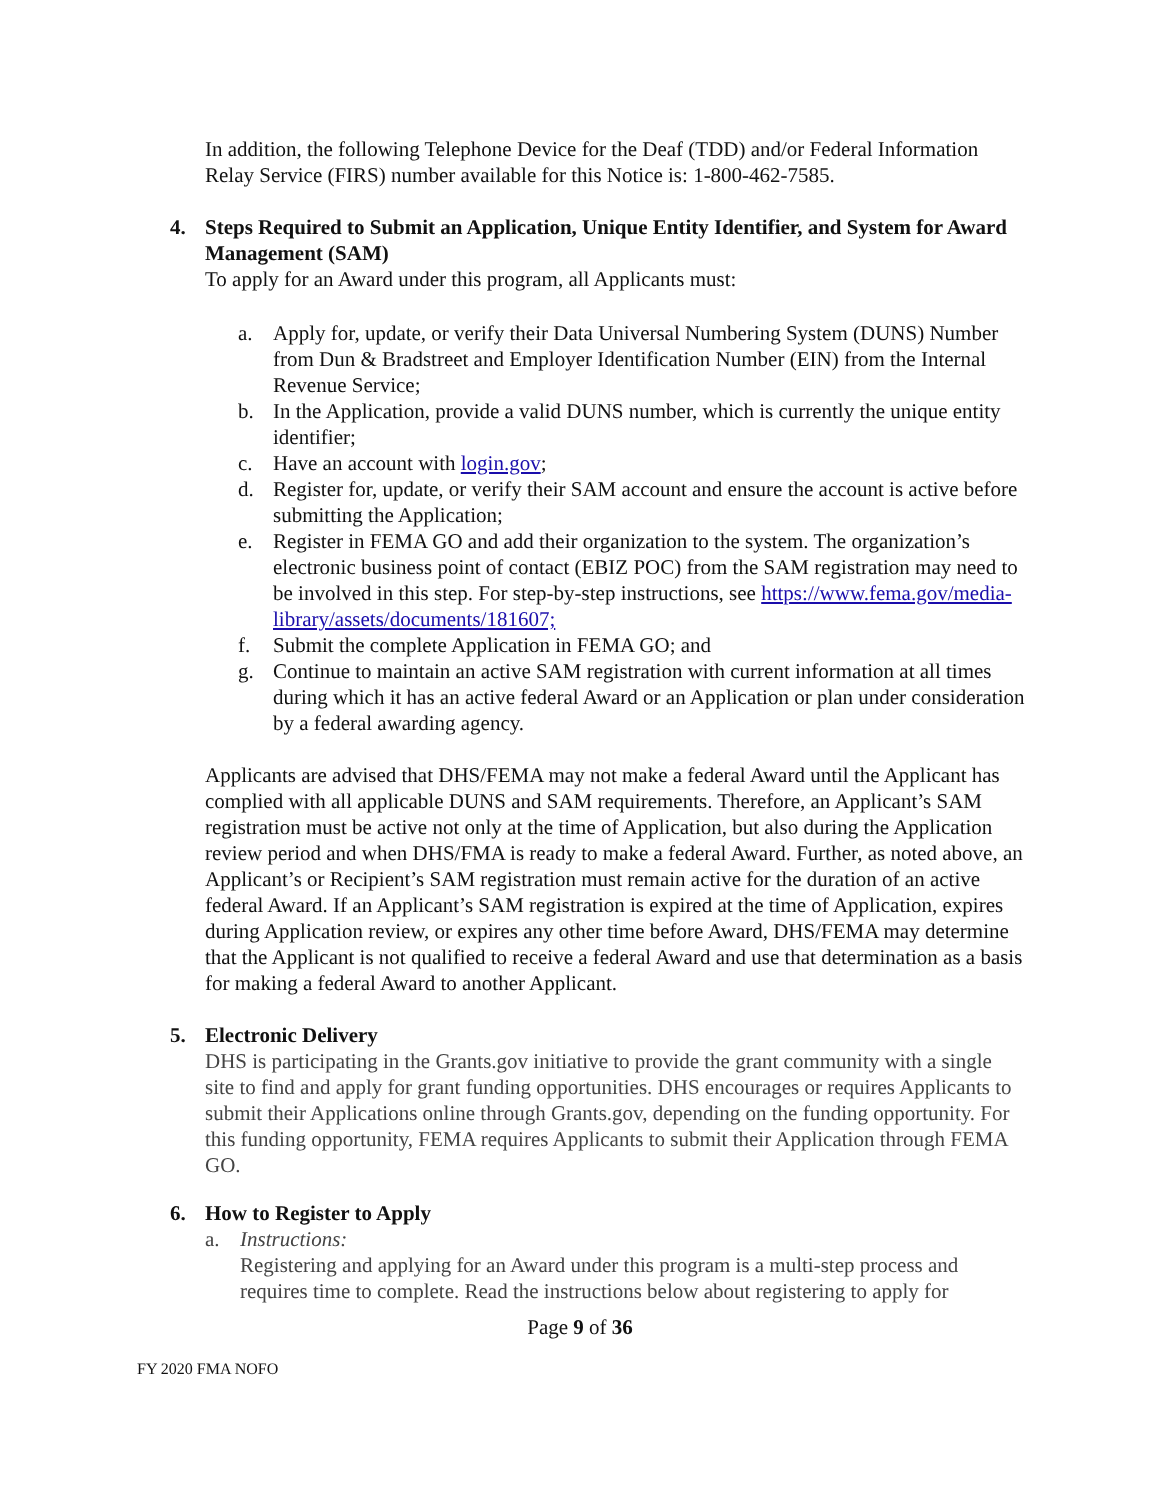In addition, the following Telephone Device for the Deaf (TDD) and/or Federal Information Relay Service (FIRS) number available for this Notice is: 1-800-462-7585.
4. Steps Required to Submit an Application, Unique Entity Identifier, and System for Award Management (SAM)
To apply for an Award under this program, all Applicants must:
a. Apply for, update, or verify their Data Universal Numbering System (DUNS) Number from Dun & Bradstreet and Employer Identification Number (EIN) from the Internal Revenue Service;
b. In the Application, provide a valid DUNS number, which is currently the unique entity identifier;
c. Have an account with login.gov;
d. Register for, update, or verify their SAM account and ensure the account is active before submitting the Application;
e. Register in FEMA GO and add their organization to the system. The organization’s electronic business point of contact (EBIZ POC) from the SAM registration may need to be involved in this step. For step-by-step instructions, see https://www.fema.gov/media-library/assets/documents/181607;
f. Submit the complete Application in FEMA GO; and
g. Continue to maintain an active SAM registration with current information at all times during which it has an active federal Award or an Application or plan under consideration by a federal awarding agency.
Applicants are advised that DHS/FEMA may not make a federal Award until the Applicant has complied with all applicable DUNS and SAM requirements. Therefore, an Applicant’s SAM registration must be active not only at the time of Application, but also during the Application review period and when DHS/FMA is ready to make a federal Award. Further, as noted above, an Applicant’s or Recipient’s SAM registration must remain active for the duration of an active federal Award. If an Applicant’s SAM registration is expired at the time of Application, expires during Application review, or expires any other time before Award, DHS/FEMA may determine that the Applicant is not qualified to receive a federal Award and use that determination as a basis for making a federal Award to another Applicant.
5. Electronic Delivery
DHS is participating in the Grants.gov initiative to provide the grant community with a single site to find and apply for grant funding opportunities. DHS encourages or requires Applicants to submit their Applications online through Grants.gov, depending on the funding opportunity. For this funding opportunity, FEMA requires Applicants to submit their Application through FEMA GO.
6. How to Register to Apply
a. Instructions:
Registering and applying for an Award under this program is a multi-step process and requires time to complete. Read the instructions below about registering to apply for
Page 9 of 36
FY 2020 FMA NOFO